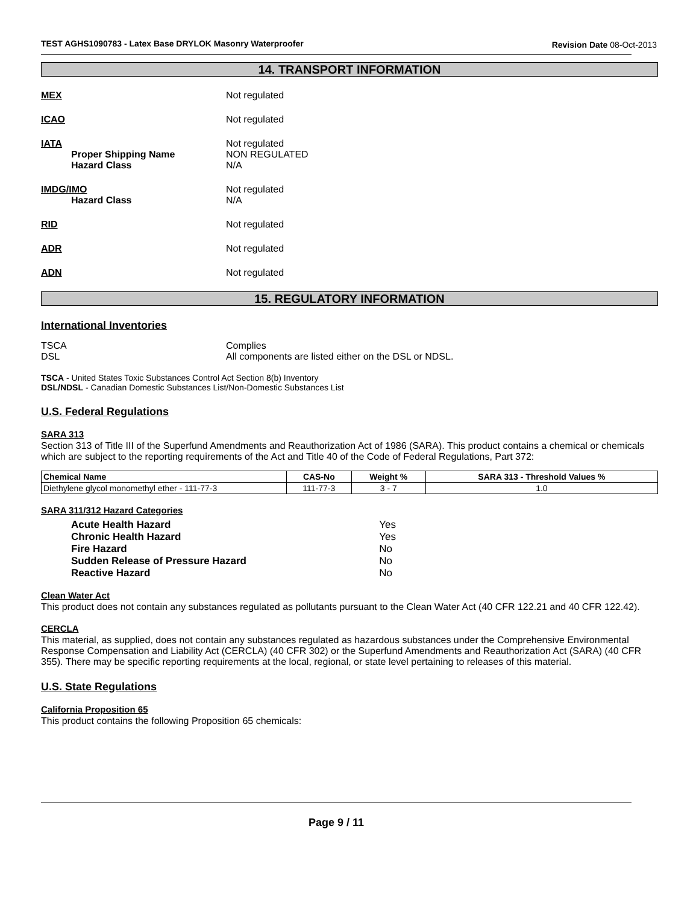TEST AGHS1090783 - Latex Base DRYLOK Masonry Waterproofer
Revision Date 08-Oct-2013
14. TRANSPORT INFORMATION
MEX Not regulated
ICAO Not regulated
IATA
Proper Shipping Name
Hazard Class
Not regulated
NON REGULATED
N/A
IMDG/IMO
Hazard Class
Not regulated
N/A
RID Not regulated
ADR Not regulated
ADN Not regulated
15. REGULATORY INFORMATION
International Inventories
TSCA
DSL
Complies
All components are listed either on the DSL or NDSL.
TSCA - United States Toxic Substances Control Act Section 8(b) Inventory
DSL/NDSL - Canadian Domestic Substances List/Non-Domestic Substances List
U.S. Federal Regulations
SARA 313
Section 313 of Title III of the Superfund Amendments and Reauthorization Act of 1986 (SARA). This product contains a chemical or chemicals which are subject to the reporting requirements of the Act and Title 40 of the Code of Federal Regulations, Part 372:
| Chemical Name | CAS-No | Weight % | SARA 313 - Threshold Values % |
| --- | --- | --- | --- |
| Diethylene glycol monomethyl ether - 111-77-3 | 111-77-3 | 3 - 7 | 1.0 |
SARA 311/312 Hazard Categories
| Acute Health Hazard | Yes |
| Chronic Health Hazard | Yes |
| Fire Hazard | No |
| Sudden Release of Pressure Hazard | No |
| Reactive Hazard | No |
Clean Water Act
This product does not contain any substances regulated as pollutants pursuant to the Clean Water Act (40 CFR 122.21 and 40 CFR 122.42).
CERCLA
This material, as supplied, does not contain any substances regulated as hazardous substances under the Comprehensive Environmental Response Compensation and Liability Act (CERCLA) (40 CFR 302) or the Superfund Amendments and Reauthorization Act (SARA) (40 CFR 355). There may be specific reporting requirements at the local, regional, or state level pertaining to releases of this material.
U.S. State Regulations
California Proposition 65
This product contains the following Proposition 65 chemicals:
Page 9 / 11